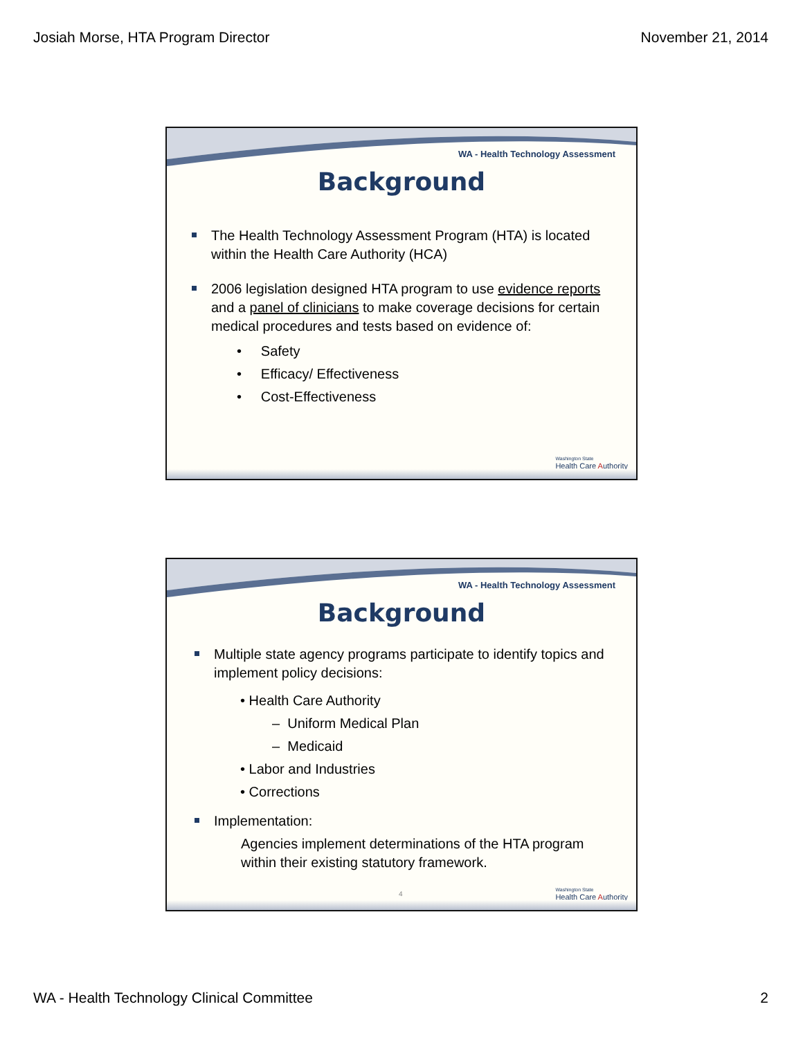Josiah Morse, HTA Program Director November 21, 2014
WA - Health Technology Assessment
Background
The Health Technology Assessment Program (HTA) is located within the Health Care Authority (HCA)
2006 legislation designed HTA program to use evidence reports and a panel of clinicians to make coverage decisions for certain medical procedures and tests based on evidence of:
• Safety
• Efficacy/ Effectiveness
• Cost-Effectiveness
Washington State
Health Care Authority
WA - Health Technology Assessment
Background
Multiple state agency programs participate to identify topics and implement policy decisions:
• Health Care Authority
– Uniform Medical Plan
– Medicaid
• Labor and Industries
• Corrections
Implementation:
Agencies implement determinations of the HTA program within their existing statutory framework.
4
Washington State
Health Care Authority
WA - Health Technology Clinical Committee 2